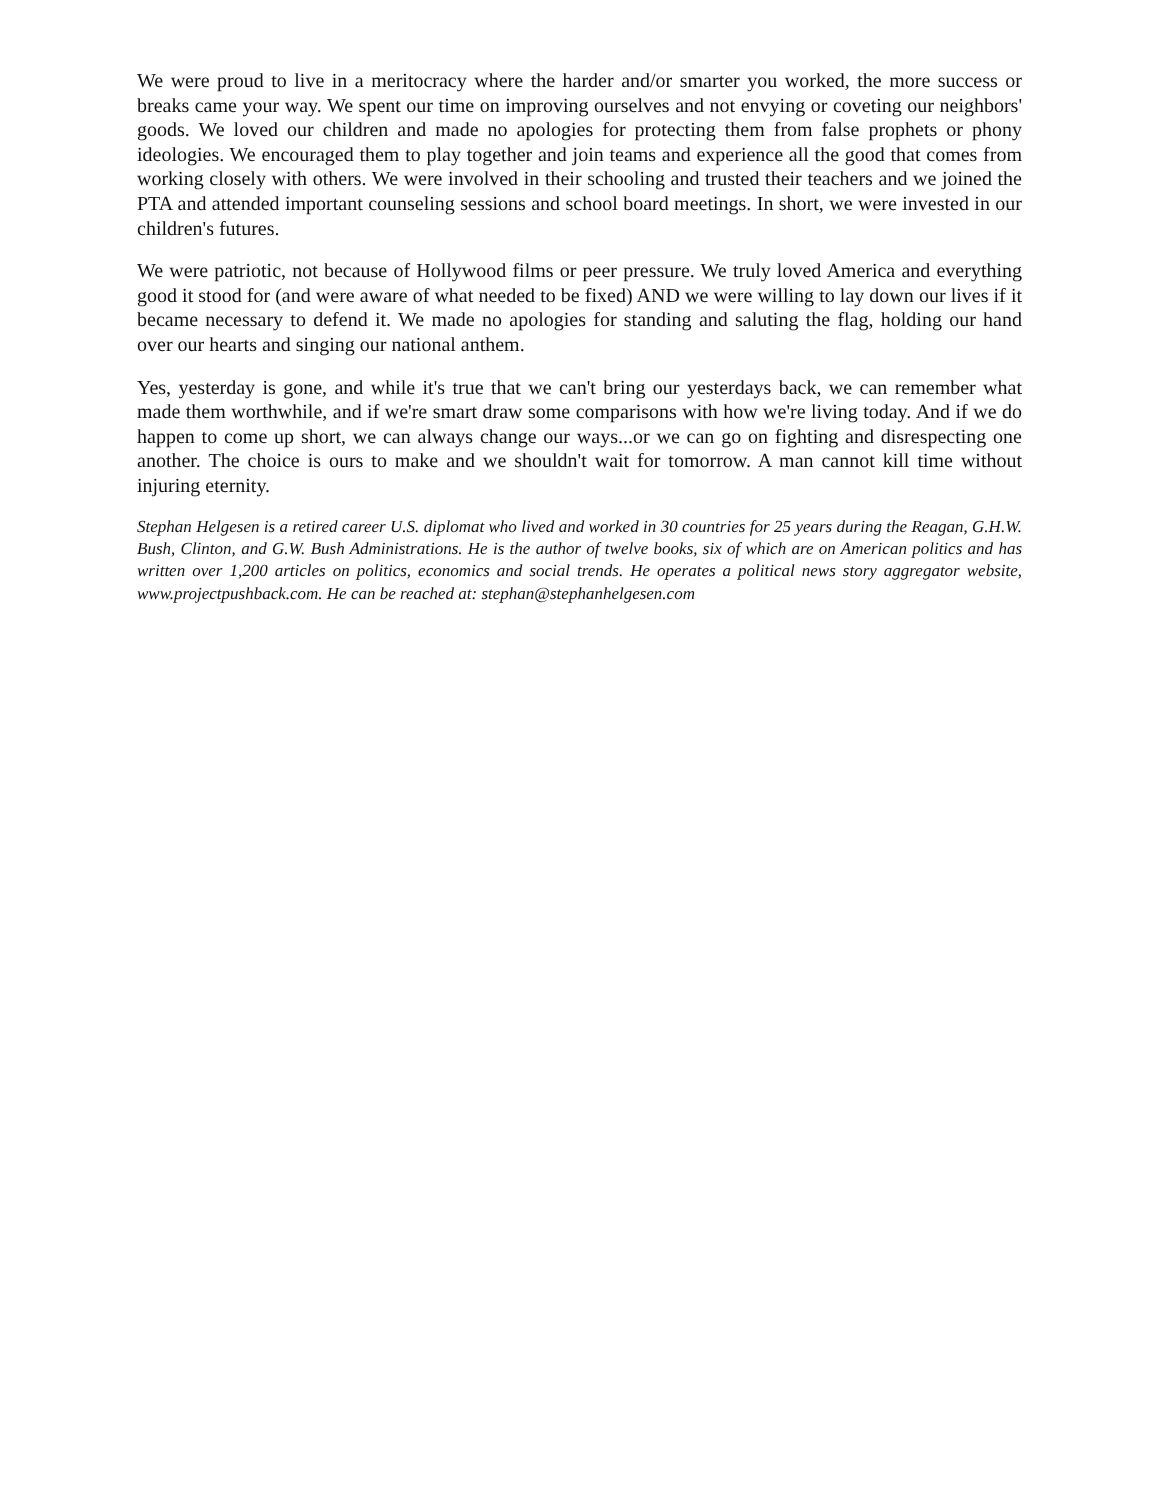We were proud to live in a meritocracy where the harder and/or smarter you worked, the more success or breaks came your way. We spent our time on improving ourselves and not envying or coveting our neighbors' goods. We loved our children and made no apologies for protecting them from false prophets or phony ideologies. We encouraged them to play together and join teams and experience all the good that comes from working closely with others. We were involved in their schooling and trusted their teachers and we joined the PTA and attended important counseling sessions and school board meetings. In short, we were invested in our children's futures.
We were patriotic, not because of Hollywood films or peer pressure. We truly loved America and everything good it stood for (and were aware of what needed to be fixed) AND we were willing to lay down our lives if it became necessary to defend it. We made no apologies for standing and saluting the flag, holding our hand over our hearts and singing our national anthem.
Yes, yesterday is gone, and while it's true that we can't bring our yesterdays back, we can remember what made them worthwhile, and if we're smart draw some comparisons with how we're living today. And if we do happen to come up short, we can always change our ways...or we can go on fighting and disrespecting one another. The choice is ours to make and we shouldn't wait for tomorrow. A man cannot kill time without injuring eternity.
Stephan Helgesen is a retired career U.S. diplomat who lived and worked in 30 countries for 25 years during the Reagan, G.H.W. Bush, Clinton, and G.W. Bush Administrations. He is the author of twelve books, six of which are on American politics and has written over 1,200 articles on politics, economics and social trends. He operates a political news story aggregator website, www.projectpushback.com. He can be reached at: stephan@stephanhelgesen.com